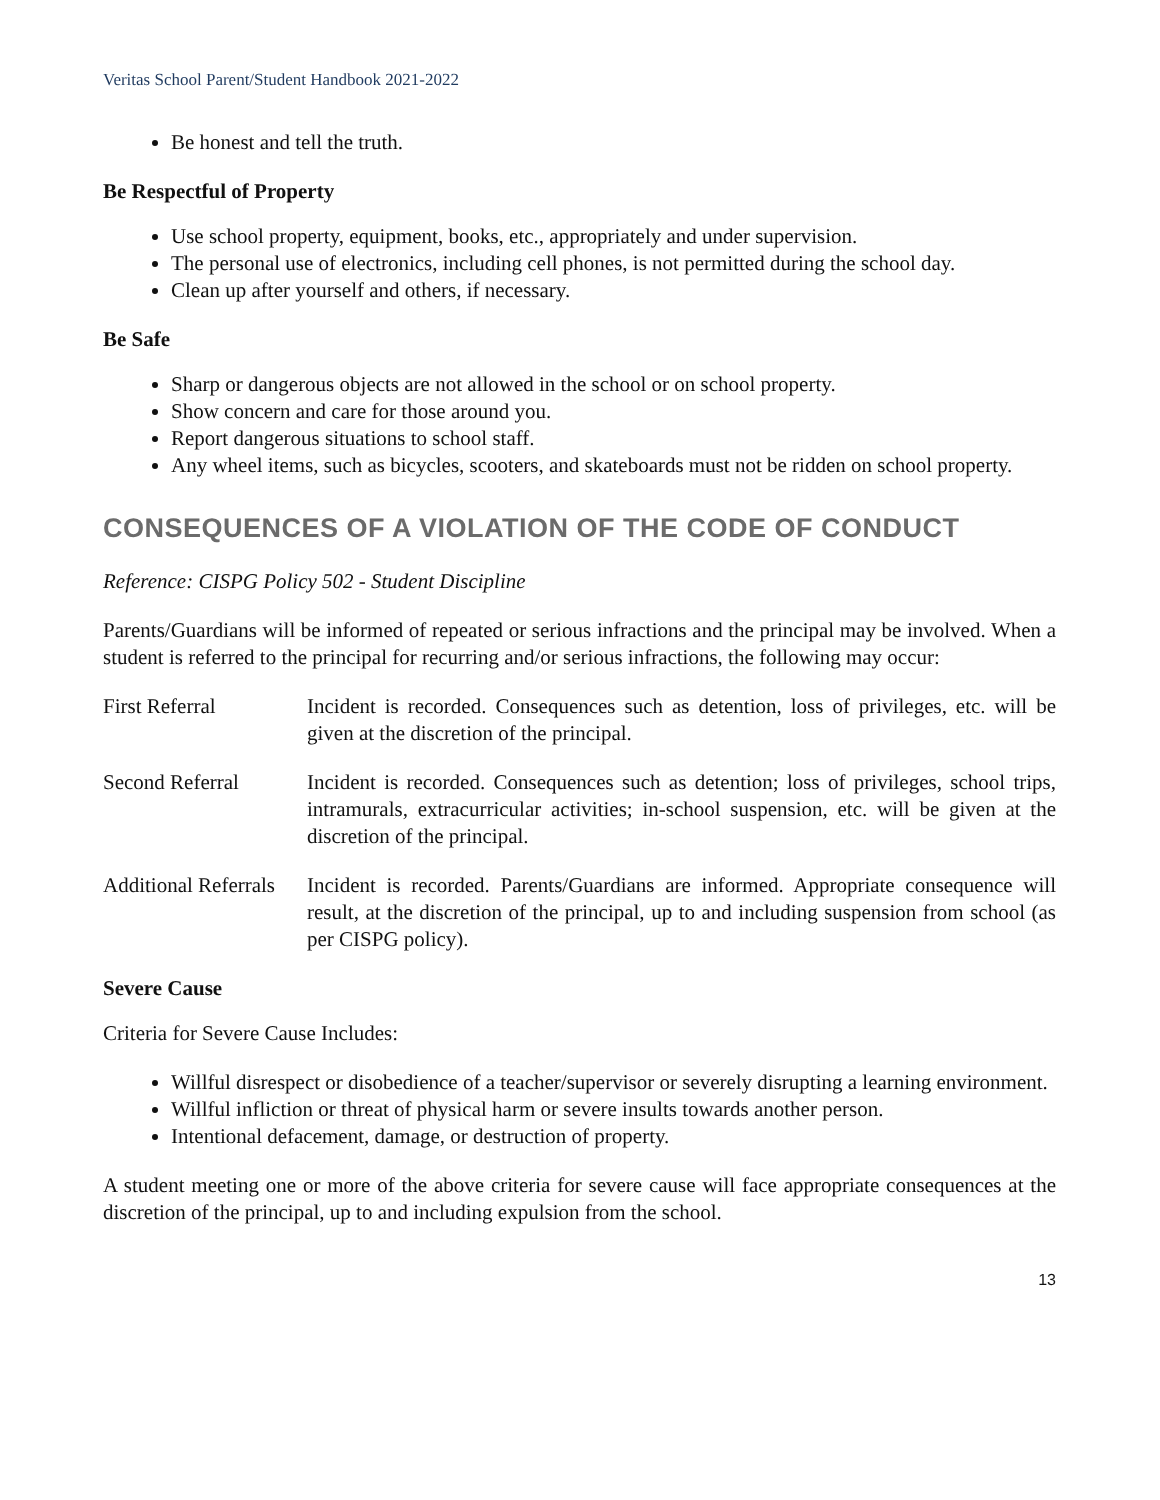Veritas School Parent/Student Handbook 2021-2022
Be honest and tell the truth.
Be Respectful of Property
Use school property, equipment, books, etc., appropriately and under supervision.
The personal use of electronics, including cell phones, is not permitted during the school day.
Clean up after yourself and others, if necessary.
Be Safe
Sharp or dangerous objects are not allowed in the school or on school property.
Show concern and care for those around you.
Report dangerous situations to school staff.
Any wheel items, such as bicycles, scooters, and skateboards must not be ridden on school property.
CONSEQUENCES OF A VIOLATION OF THE CODE OF CONDUCT
Reference: CISPG Policy 502 - Student Discipline
Parents/Guardians will be informed of repeated or serious infractions and the principal may be involved. When a student is referred to the principal for recurring and/or serious infractions, the following may occur:
First Referral Incident is recorded. Consequences such as detention, loss of privileges, etc. will be given at the discretion of the principal.
Second Referral Incident is recorded. Consequences such as detention; loss of privileges, school trips, intramurals, extracurricular activities; in-school suspension, etc. will be given at the discretion of the principal.
Additional Referrals
Incident is recorded. Parents/Guardians are informed. Appropriate consequence will result, at the discretion of the principal, up to and including suspension from school (as per CISPG policy).
Severe Cause
Criteria for Severe Cause Includes:
Willful disrespect or disobedience of a teacher/supervisor or severely disrupting a learning environment.
Willful infliction or threat of physical harm or severe insults towards another person.
Intentional defacement, damage, or destruction of property.
A student meeting one or more of the above criteria for severe cause will face appropriate consequences at the discretion of the principal, up to and including expulsion from the school.
13